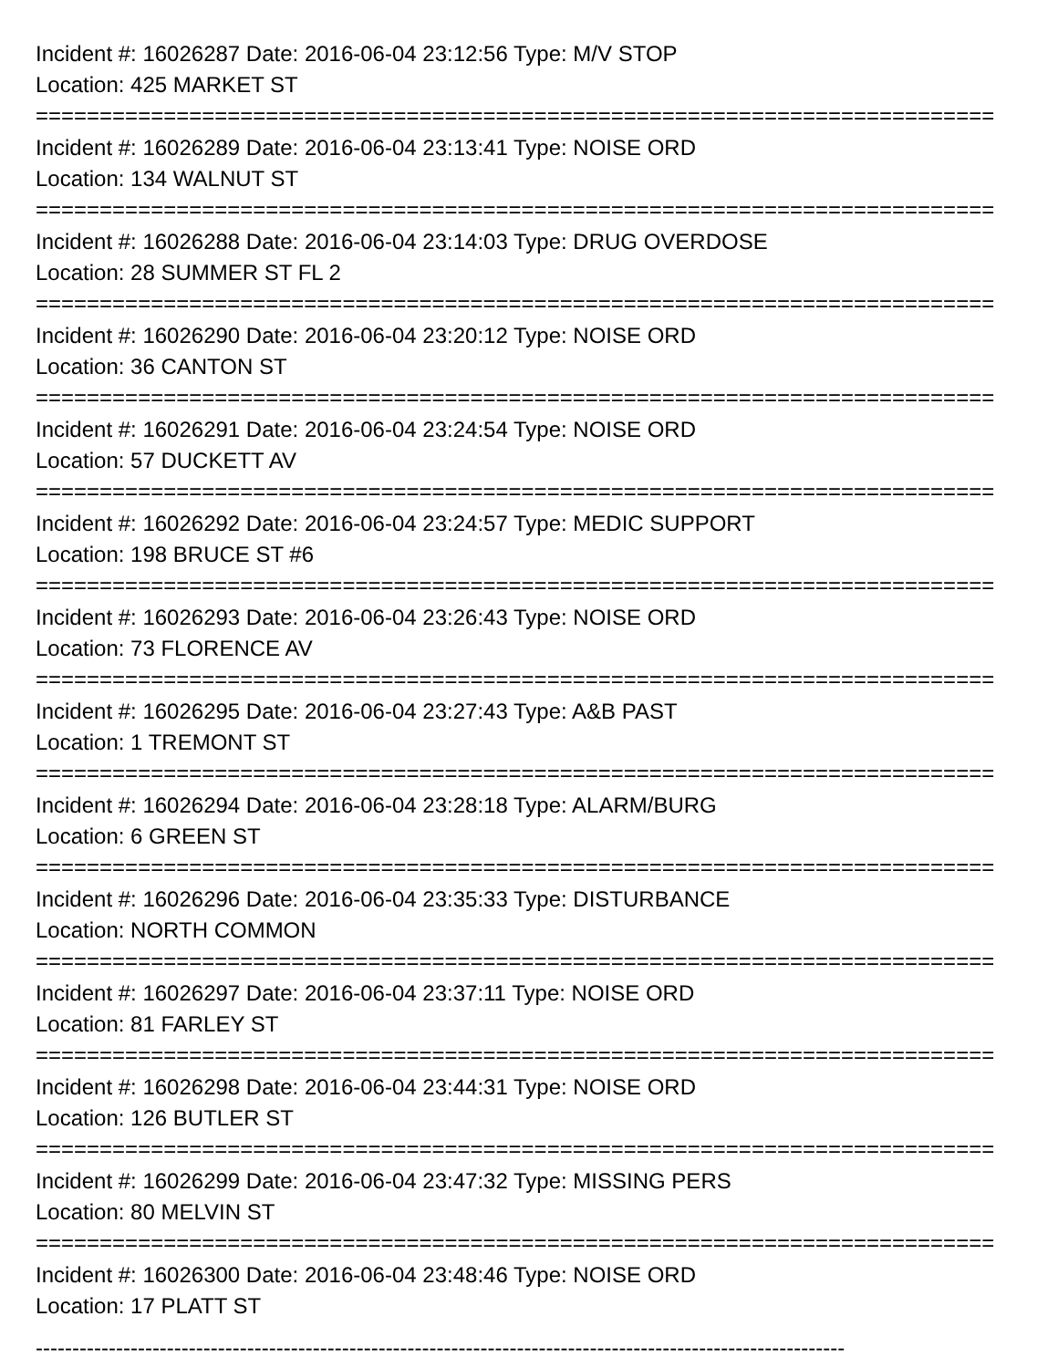Incident #: 16026287 Date: 2016-06-04 23:12:56 Type: M/V STOP
Location: 425 MARKET ST
===========================================================================
Incident #: 16026289 Date: 2016-06-04 23:13:41 Type: NOISE ORD
Location: 134 WALNUT ST
===========================================================================
Incident #: 16026288 Date: 2016-06-04 23:14:03 Type: DRUG OVERDOSE
Location: 28 SUMMER ST FL 2
===========================================================================
Incident #: 16026290 Date: 2016-06-04 23:20:12 Type: NOISE ORD
Location: 36 CANTON ST
===========================================================================
Incident #: 16026291 Date: 2016-06-04 23:24:54 Type: NOISE ORD
Location: 57 DUCKETT AV
===========================================================================
Incident #: 16026292 Date: 2016-06-04 23:24:57 Type: MEDIC SUPPORT
Location: 198 BRUCE ST #6
===========================================================================
Incident #: 16026293 Date: 2016-06-04 23:26:43 Type: NOISE ORD
Location: 73 FLORENCE AV
===========================================================================
Incident #: 16026295 Date: 2016-06-04 23:27:43 Type: A&B PAST
Location: 1 TREMONT ST
===========================================================================
Incident #: 16026294 Date: 2016-06-04 23:28:18 Type: ALARM/BURG
Location: 6 GREEN ST
===========================================================================
Incident #: 16026296 Date: 2016-06-04 23:35:33 Type: DISTURBANCE
Location: NORTH COMMON
===========================================================================
Incident #: 16026297 Date: 2016-06-04 23:37:11 Type: NOISE ORD
Location: 81 FARLEY ST
===========================================================================
Incident #: 16026298 Date: 2016-06-04 23:44:31 Type: NOISE ORD
Location: 126 BUTLER ST
===========================================================================
Incident #: 16026299 Date: 2016-06-04 23:47:32 Type: MISSING PERS
Location: 80 MELVIN ST
===========================================================================
Incident #: 16026300 Date: 2016-06-04 23:48:46 Type: NOISE ORD
Location: 17 PLATT ST
---------------------------------------------------------------------------------------------------------------